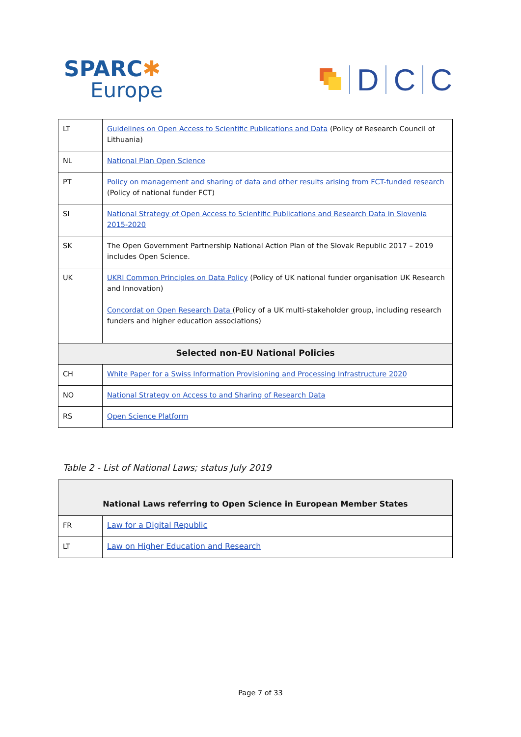SPARC✱
Europe
D C C
| LT | Guidelines on Open Access to Scientific Publications and Data (Policy of Research Council of Lithuania) |
| NL | National Plan Open Science |
| PT | Policy on management and sharing of data and other results arising from FCT-funded research (Policy of national funder FCT) |
| SI | National Strategy of Open Access to Scientific Publications and Research Data in Slovenia 2015-2020 |
| SK | The Open Government Partnership National Action Plan of the Slovak Republic 2017 – 2019 includes Open Science. |
| UK | UKRI Common Principles on Data Policy (Policy of UK national funder organisation UK Research and Innovation) Concordat on Open Research Data (Policy of a UK multi-stakeholder group, including research funders and higher education associations) |
| Selected non-EU National Policies | |
| CH | White Paper for a Swiss Information Provisioning and Processing Infrastructure 2020 |
| NO | National Strategy on Access to and Sharing of Research Data |
| RS | Open Science Platform |
Table 2 - List of National Laws; status July 2019
| National Laws referring to Open Science in European Member States | |
| --- | --- |
| FR | Law for a Digital Republic |
| LT | Law on Higher Education and Research |
Page 7 of 33